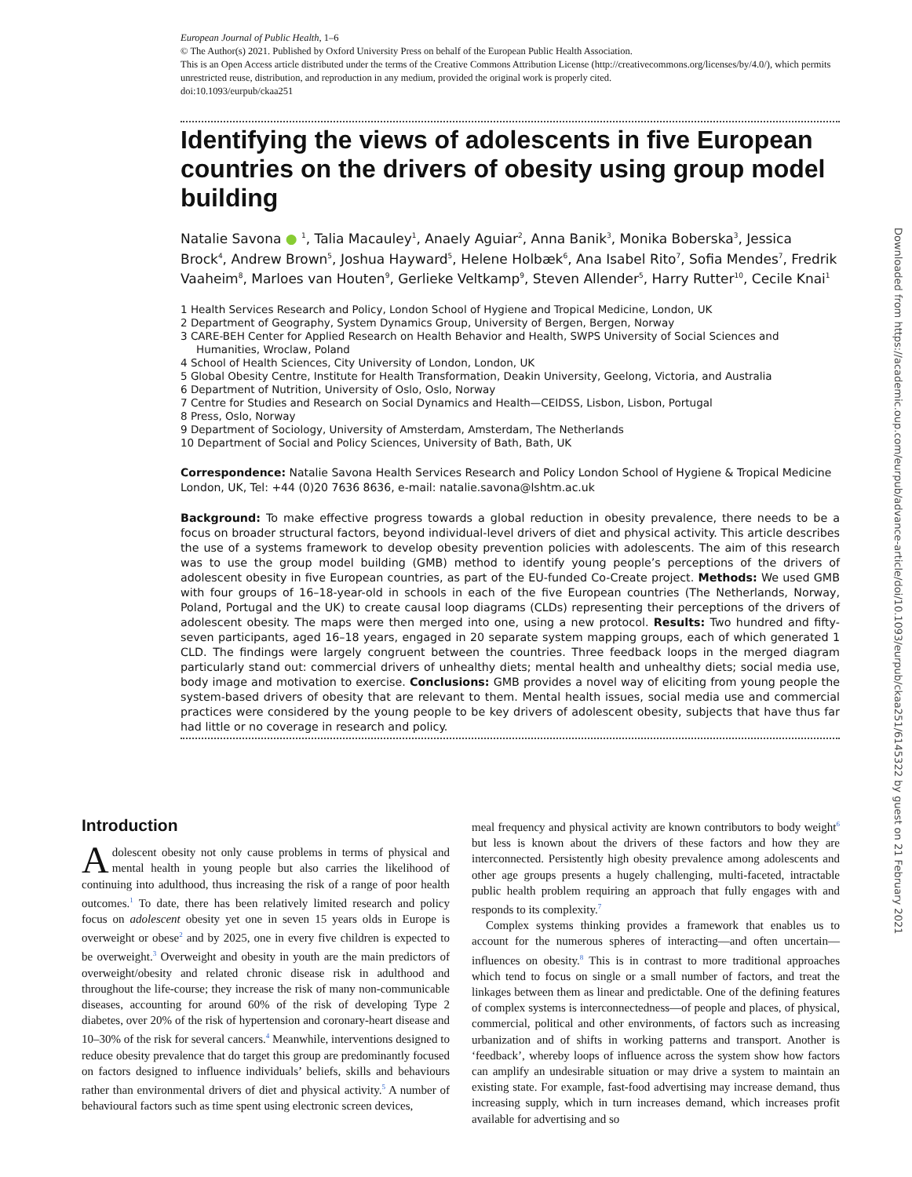European Journal of Public Health, 1–6
© The Author(s) 2021. Published by Oxford University Press on behalf of the European Public Health Association.
This is an Open Access article distributed under the terms of the Creative Commons Attribution License (http://creativecommons.org/licenses/by/4.0/), which permits unrestricted reuse, distribution, and reproduction in any medium, provided the original work is properly cited.
doi:10.1093/eurpub/ckaa251
Identifying the views of adolescents in five European countries on the drivers of obesity using group model building
Natalie Savona ● <sup>1</sup>, Talia Macauley<sup>1</sup>, Anaely Aguiar<sup>2</sup>, Anna Banik<sup>3</sup>, Monika Boberska<sup>3</sup>, Jessica Brock<sup>4</sup>, Andrew Brown<sup>5</sup>, Joshua Hayward<sup>5</sup>, Helene Holbæk<sup>6</sup>, Ana Isabel Rito<sup>7</sup>, Sofia Mendes<sup>7</sup>, Fredrik Vaaheim<sup>8</sup>, Marloes van Houten<sup>9</sup>, Gerlieke Veltkamp<sup>9</sup>, Steven Allender<sup>5</sup>, Harry Rutter<sup>10</sup>, Cecile Knai<sup>1</sup>
1 Health Services Research and Policy, London School of Hygiene and Tropical Medicine, London, UK
2 Department of Geography, System Dynamics Group, University of Bergen, Bergen, Norway
3 CARE-BEH Center for Applied Research on Health Behavior and Health, SWPS University of Social Sciences and Humanities, Wroclaw, Poland
4 School of Health Sciences, City University of London, London, UK
5 Global Obesity Centre, Institute for Health Transformation, Deakin University, Geelong, Victoria, and Australia
6 Department of Nutrition, University of Oslo, Oslo, Norway
7 Centre for Studies and Research on Social Dynamics and Health—CEIDSS, Lisbon, Lisbon, Portugal
8 Press, Oslo, Norway
9 Department of Sociology, University of Amsterdam, Amsterdam, The Netherlands
10 Department of Social and Policy Sciences, University of Bath, Bath, UK
Correspondence: Natalie Savona Health Services Research and Policy London School of Hygiene & Tropical Medicine London, UK, Tel: +44 (0)20 7636 8636, e-mail: natalie.savona@lshtm.ac.uk
Background: To make effective progress towards a global reduction in obesity prevalence, there needs to be a focus on broader structural factors, beyond individual-level drivers of diet and physical activity. This article describes the use of a systems framework to develop obesity prevention policies with adolescents. The aim of this research was to use the group model building (GMB) method to identify young people’s perceptions of the drivers of adolescent obesity in five European countries, as part of the EU-funded Co-Create project. Methods: We used GMB with four groups of 16–18-year-old in schools in each of the five European countries (The Netherlands, Norway, Poland, Portugal and the UK) to create causal loop diagrams (CLDs) representing their perceptions of the drivers of adolescent obesity. The maps were then merged into one, using a new protocol. Results: Two hundred and fifty-seven participants, aged 16–18 years, engaged in 20 separate system mapping groups, each of which generated 1 CLD. The findings were largely congruent between the countries. Three feedback loops in the merged diagram particularly stand out: commercial drivers of unhealthy diets; mental health and unhealthy diets; social media use, body image and motivation to exercise. Conclusions: GMB provides a novel way of eliciting from young people the system-based drivers of obesity that are relevant to them. Mental health issues, social media use and commercial practices were considered by the young people to be key drivers of adolescent obesity, subjects that have thus far had little or no coverage in research and policy.
Introduction
Adolescent obesity not only cause problems in terms of physical and mental health in young people but also carries the likelihood of continuing into adulthood, thus increasing the risk of a range of poor health outcomes.<sup>1</sup> To date, there has been relatively limited research and policy focus on adolescent obesity yet one in seven 15 years olds in Europe is overweight or obese<sup>2</sup> and by 2025, one in every five children is expected to be overweight.<sup>3</sup> Overweight and obesity in youth are the main predictors of overweight/obesity and related chronic disease risk in adulthood and throughout the life-course; they increase the risk of many non-communicable diseases, accounting for around 60% of the risk of developing Type 2 diabetes, over 20% of the risk of hypertension and coronary-heart disease and 10–30% of the risk for several cancers.<sup>4</sup> Meanwhile, interventions designed to reduce obesity prevalence that do target this group are predominantly focused on factors designed to influence individuals’ beliefs, skills and behaviours rather than environmental drivers of diet and physical activity.<sup>5</sup> A number of behavioural factors such as time spent using electronic screen devices,
meal frequency and physical activity are known contributors to body weight<sup>6</sup> but less is known about the drivers of these factors and how they are interconnected. Persistently high obesity prevalence among adolescents and other age groups presents a hugely challenging, multi-faceted, intractable public health problem requiring an approach that fully engages with and responds to its complexity.<sup>7</sup>
Complex systems thinking provides a framework that enables us to account for the numerous spheres of interacting—and often uncertain—influences on obesity.<sup>8</sup> This is in contrast to more traditional approaches which tend to focus on single or a small number of factors, and treat the linkages between them as linear and predictable. One of the defining features of complex systems is interconnectedness—of people and places, of physical, commercial, political and other environments, of factors such as increasing urbanization and of shifts in working patterns and transport. Another is ‘feedback’, whereby loops of influence across the system show how factors can amplify an undesirable situation or may drive a system to maintain an existing state. For example, fast-food advertising may increase demand, thus increasing supply, which in turn increases demand, which increases profit available for advertising and so
Downloaded from https://academic.oup.com/eurpub/advance-article/doi/10.1093/eurpub/ckaa251/6145322 by guest on 21 February 2021